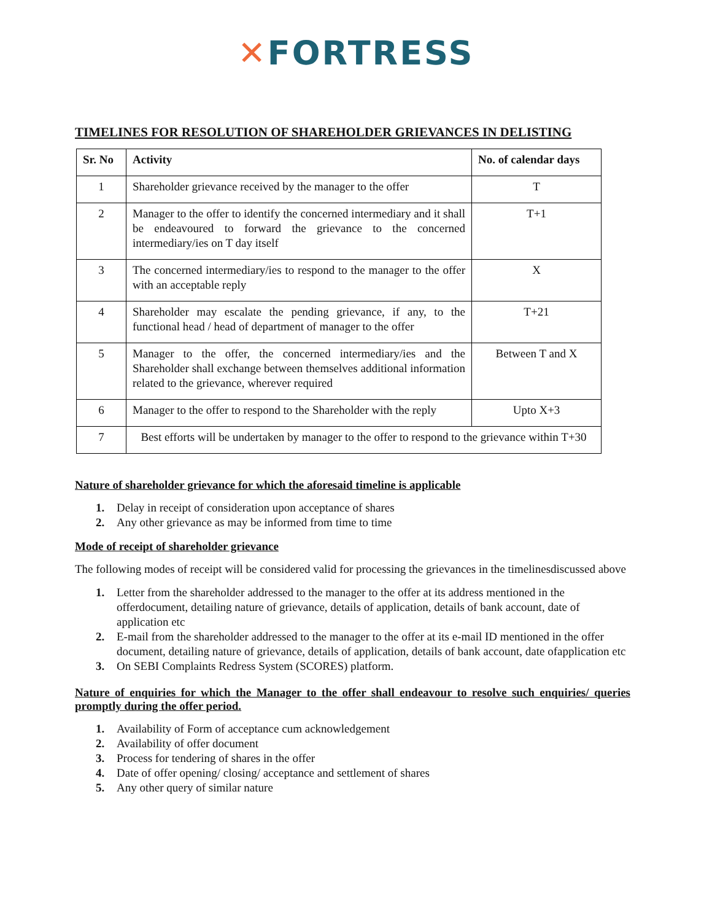✕FORTRESS
TIMELINES FOR RESOLUTION OF SHAREHOLDER GRIEVANCES IN DELISTING
| Sr. No | Activity | No. of calendar days |
| --- | --- | --- |
| 1 | Shareholder grievance received by the manager to the offer | T |
| 2 | Manager to the offer to identify the concerned intermediary and it shall be endeavoured to forward the grievance to the concerned intermediary/ies on T day itself | T+1 |
| 3 | The concerned intermediary/ies to respond to the manager to the offer with an acceptable reply | X |
| 4 | Shareholder may escalate the pending grievance, if any, to the functional head / head of department of manager to the offer | T+21 |
| 5 | Manager to the offer, the concerned intermediary/ies and the Shareholder shall exchange between themselves additional information related to the grievance, wherever required | Between T and X |
| 6 | Manager to the offer to respond to the Shareholder with the reply | Upto X+3 |
| 7 | Best efforts will be undertaken by manager to the offer to respond to the grievance within T+30 | |
Nature of shareholder grievance for which the aforesaid timeline is applicable
1. Delay in receipt of consideration upon acceptance of shares
2. Any other grievance as may be informed from time to time
Mode of receipt of shareholder grievance
The following modes of receipt will be considered valid for processing the grievances in the timelinesdiscussed above
1. Letter from the shareholder addressed to the manager to the offer at its address mentioned in the offerdocument, detailing nature of grievance, details of application, details of bank account, date of application etc
2. E-mail from the shareholder addressed to the manager to the offer at its e-mail ID mentioned in the offer document, detailing nature of grievance, details of application, details of bank account, date ofapplication etc
3. On SEBI Complaints Redress System (SCORES) platform.
Nature of enquiries for which the Manager to the offer shall endeavour to resolve such enquiries/ queries promptly during the offer period.
1. Availability of Form of acceptance cum acknowledgement
2. Availability of offer document
3. Process for tendering of shares in the offer
4. Date of offer opening/ closing/ acceptance and settlement of shares
5. Any other query of similar nature